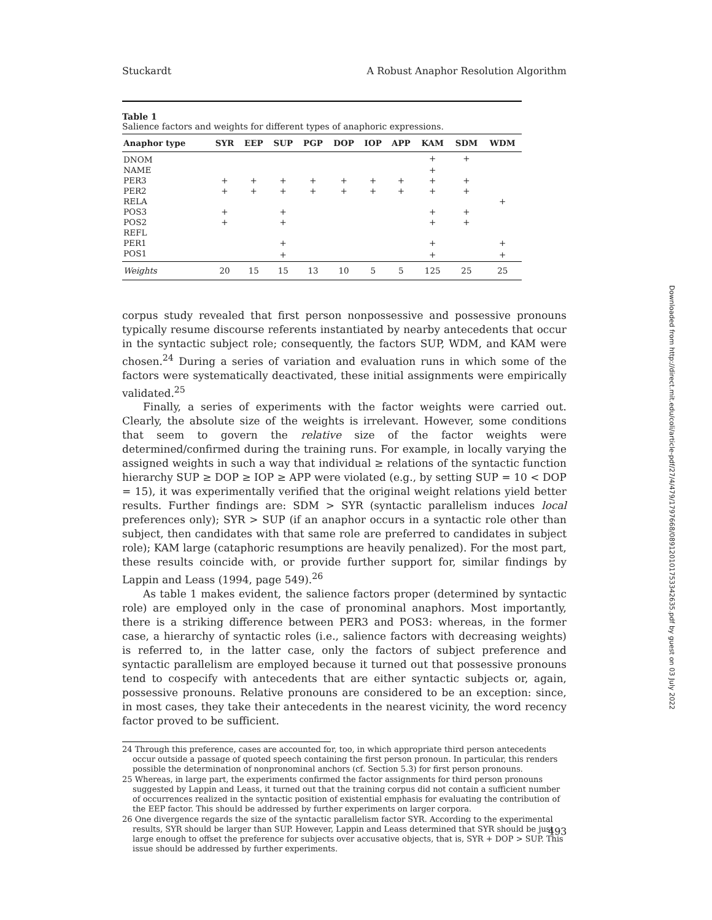Stuckardt A Robust Anaphor Resolution Algorithm
Table 1
Salience factors and weights for different types of anaphoric expressions.
| Anaphor type | SYR | EEP | SUP | PGP | DOP | IOP | APP | KAM | SDM | WDM |
| --- | --- | --- | --- | --- | --- | --- | --- | --- | --- | --- |
| DNOM | | | | | | | | + | + | |
| NAME | | | | | | | | + | | |
| PER3 | + | + | + | + | + | + | + | + | + | |
| PER2 | + | + | + | + | + | + | + | + | + | |
| RELA | | | | | | | | | | + |
| POS3 | + | | + | | | | | + | + | |
| POS2 | + | | + | | | | | + | + | |
| REFL | | | | | | | | | | |
| PER1 | | | + | | | | | + | | + |
| POS1 | | | + | | | | | + | | + |
| Weights | 20 | 15 | 15 | 13 | 10 | 5 | 5 | 125 | 25 | 25 |
corpus study revealed that first person nonpossessive and possessive pronouns typically resume discourse referents instantiated by nearby antecedents that occur in the syntactic subject role; consequently, the factors SUP, WDM, and KAM were chosen.<sup>24</sup> During a series of variation and evaluation runs in which some of the factors were systematically deactivated, these initial assignments were empirically validated.<sup>25</sup>
Finally, a series of experiments with the factor weights were carried out. Clearly, the absolute size of the weights is irrelevant. However, some conditions that seem to govern the relative size of the factor weights were determined/confirmed during the training runs. For example, in locally varying the assigned weights in such a way that individual ≥ relations of the syntactic function hierarchy SUP ≥ DOP ≥ IOP ≥ APP were violated (e.g., by setting SUP = 10 < DOP = 15), it was experimentally verified that the original weight relations yield better results. Further findings are: SDM > SYR (syntactic parallelism induces local preferences only); SYR > SUP (if an anaphor occurs in a syntactic role other than subject, then candidates with that same role are preferred to candidates in subject role); KAM large (cataphoric resumptions are heavily penalized). For the most part, these results coincide with, or provide further support for, similar findings by Lappin and Leass (1994, page 549).<sup>26</sup>
As table 1 makes evident, the salience factors proper (determined by syntactic role) are employed only in the case of pronominal anaphors. Most importantly, there is a striking difference between PER3 and POS3: whereas, in the former case, a hierarchy of syntactic roles (i.e., salience factors with decreasing weights) is referred to, in the latter case, only the factors of subject preference and syntactic parallelism are employed because it turned out that possessive pronouns tend to cospecify with antecedents that are either syntactic subjects or, again, possessive pronouns. Relative pronouns are considered to be an exception: since, in most cases, they take their antecedents in the nearest vicinity, the word recency factor proved to be sufficient.
24 Through this preference, cases are accounted for, too, in which appropriate third person antecedents occur outside a passage of quoted speech containing the first person pronoun. In particular, this renders possible the determination of nonpronominal anchors (cf. Section 5.3) for first person pronouns.
25 Whereas, in large part, the experiments confirmed the factor assignments for third person pronouns suggested by Lappin and Leass, it turned out that the training corpus did not contain a sufficient number of occurrences realized in the syntactic position of existential emphasis for evaluating the contribution of the EEP factor. This should be addressed by further experiments on larger corpora.
26 One divergence regards the size of the syntactic parallelism factor SYR. According to the experimental results, SYR should be larger than SUP. However, Lappin and Leass determined that SYR should be just large enough to offset the preference for subjects over accusative objects, that is, SYR + DOP > SUP. This issue should be addressed by further experiments.
493
Downloaded from http://direct.mit.edu/coli/article-pdf/27/4/479/1797668/089120101753342635.pdf by guest on 03 July 2022